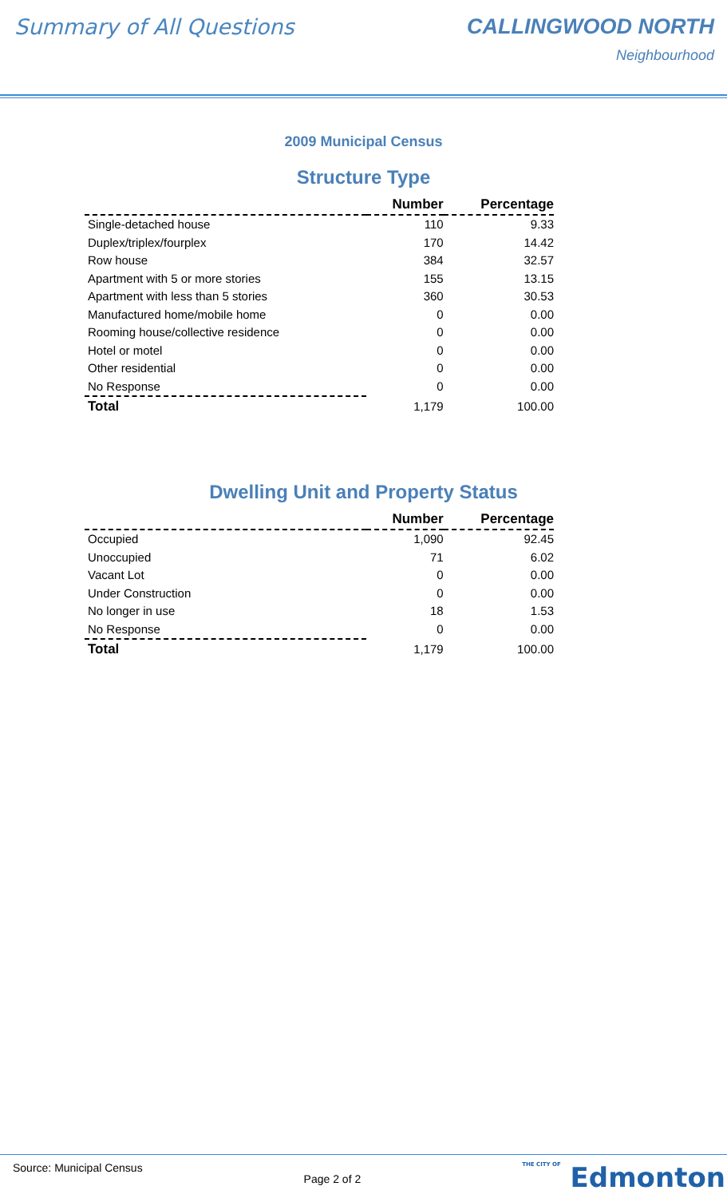Summary of All Questions CALLINGWOOD NORTH
Neighbourhood
2009 Municipal Census
Structure Type
| | Number | Percentage |
| --- | --- | --- |
| Single-detached house | 110 | 9.33 |
| Duplex/triplex/fourplex | 170 | 14.42 |
| Row house | 384 | 32.57 |
| Apartment with 5 or more stories | 155 | 13.15 |
| Apartment with less than 5 stories | 360 | 30.53 |
| Manufactured home/mobile home | 0 | 0.00 |
| Rooming house/collective residence | 0 | 0.00 |
| Hotel or motel | 0 | 0.00 |
| Other residential | 0 | 0.00 |
| No Response | 0 | 0.00 |
| Total | 1,179 | 100.00 |
Dwelling Unit and Property Status
| | Number | Percentage |
| --- | --- | --- |
| Occupied | 1,090 | 92.45 |
| Unoccupied | 71 | 6.02 |
| Vacant Lot | 0 | 0.00 |
| Under Construction | 0 | 0.00 |
| No longer in use | 18 | 1.53 |
| No Response | 0 | 0.00 |
| Total | 1,179 | 100.00 |
Source: Municipal Census
Page 2 of 2
THE CITY OF Edmonton